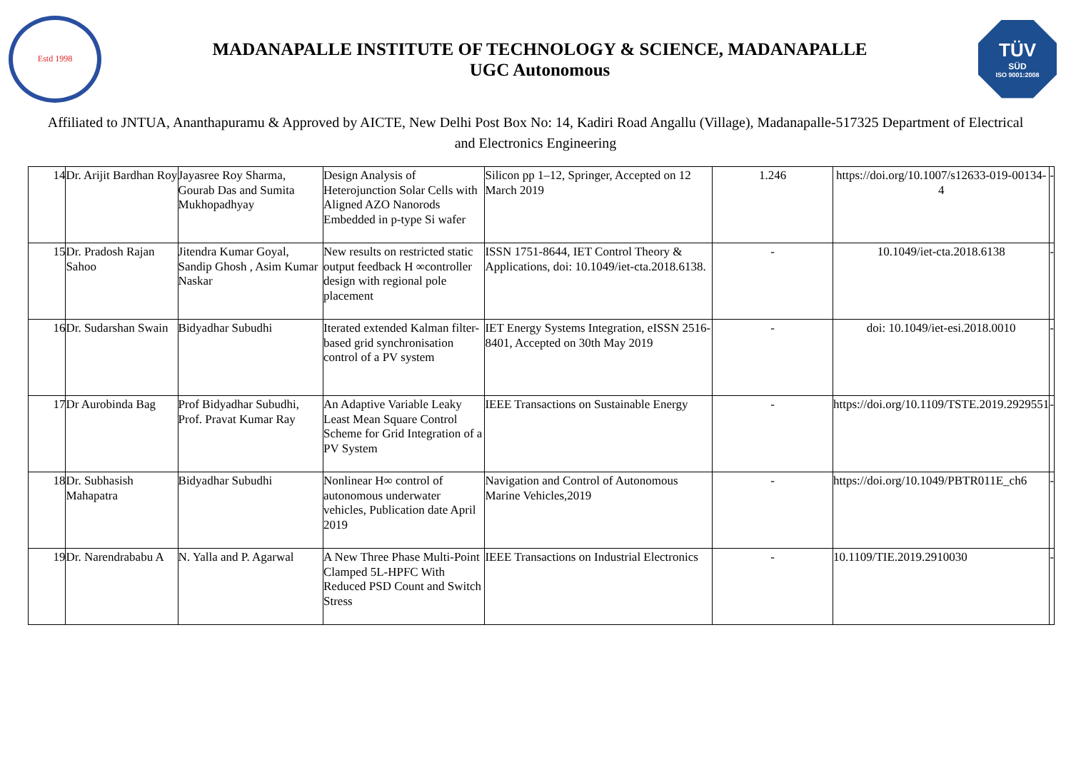Estd 1998
MADANAPALLE INSTITUTE OF TECHNOLOGY & SCIENCE, MADANAPALLE
UGC Autonomous
TÜV
SÜD
ISO 9001:2008
Affiliated to JNTUA, Ananthapuramu & Approved by AICTE, New Delhi Post Box No: 14, Kadiri Road Angallu (Village), Madanapalle-517325 Department of Electrical and Electronics Engineering
| 14 | Dr. Arijit Bardhan Roy | Jayasree Roy Sharma, Gourab Das and Sumita Mukhopadhyay | Design Analysis of Heterojunction Solar Cells with Aligned AZO Nanorods Embedded in p-type Si wafer | Silicon pp 1–12, Springer, Accepted on 12 March 2019 | 1.246 | https://doi.org/10.1007/s12633-019-00134-4 | - |
| 15 | Dr. Pradosh Rajan Sahoo | Jitendra Kumar Goyal, Sandip Ghosh , Asim Kumar Naskar | New results on restricted static output feedback H ∞controller design with regional pole placement | ISSN 1751-8644, IET Control Theory & Applications, doi: 10.1049/iet-cta.2018.6138. | - | 10.1049/iet-cta.2018.6138 | - |
| 16 | Dr. Sudarshan Swain | Bidyadhar Subudhi | Iterated extended Kalman filter-based grid synchronisation control of a PV system | IET Energy Systems Integration, eISSN 2516-8401, Accepted on 30th May 2019 | - | doi: 10.1049/iet-esi.2018.0010 | - |
| 17 | Dr Aurobinda Bag | Prof Bidyadhar Subudhi, Prof. Pravat Kumar Ray | An Adaptive Variable Leaky Least Mean Square Control Scheme for Grid Integration of a PV System | IEEE Transactions on Sustainable Energy | - | https://doi.org/10.1109/TSTE.2019.2929551 | - |
| 18 | Dr. Subhasish Mahapatra | Bidyadhar Subudhi | Nonlinear H∞ control of autonomous underwater vehicles, Publication date April 2019 | Navigation and Control of Autonomous Marine Vehicles,2019 | - | https://doi.org/10.1049/PBTR011E_ch6 | - |
| 19 | Dr. Narendrababu A | N. Yalla and P. Agarwal | A New Three Phase Multi-Point Clamped 5L-HPFC With Reduced PSD Count and Switch Stress | IEEE Transactions on Industrial Electronics | - | 10.1109/TIE.2019.2910030 | - |